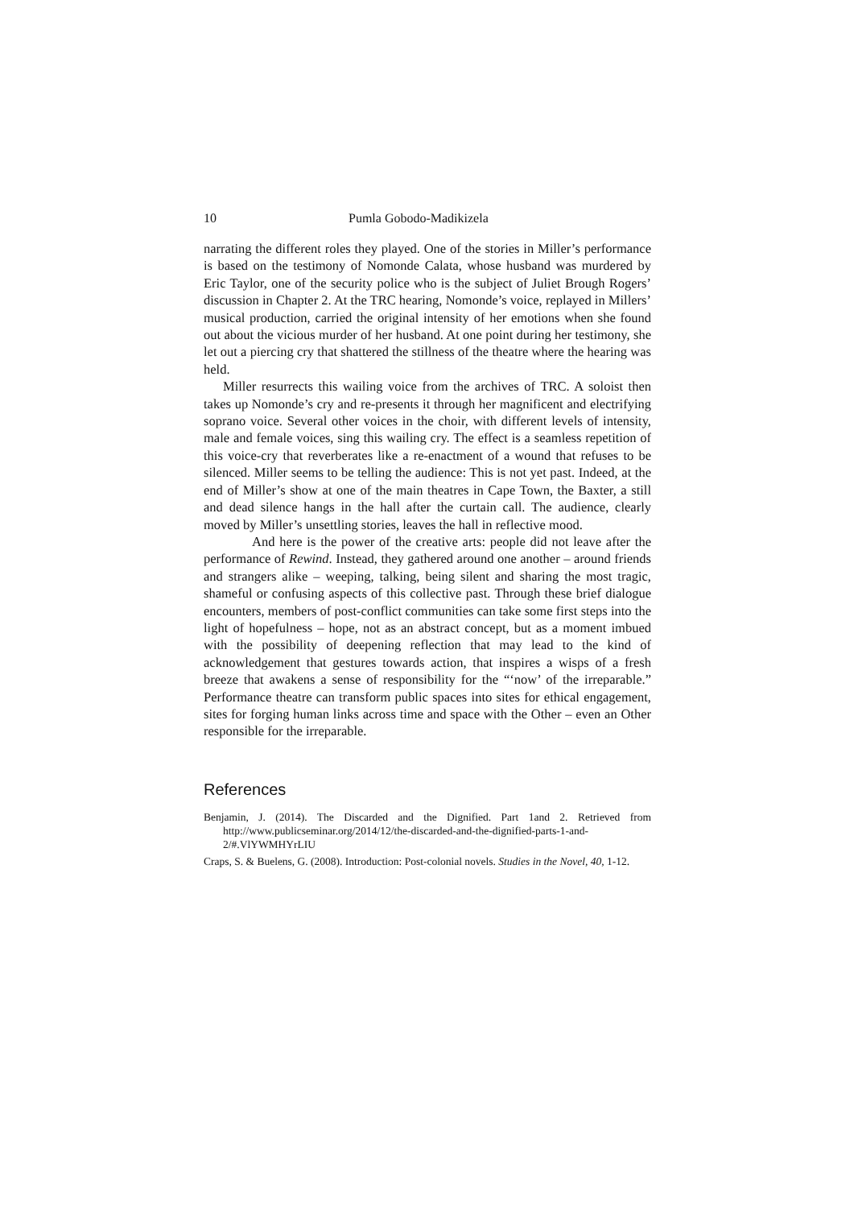10 Pumla Gobodo-Madikizela
narrating the different roles they played. One of the stories in Miller’s performance is based on the testimony of Nomonde Calata, whose husband was murdered by Eric Taylor, one of the security police who is the subject of Juliet Brough Rogers’ discussion in Chapter 2. At the TRC hearing, Nomonde’s voice, replayed in Millers’ musical production, carried the original intensity of her emotions when she found out about the vicious murder of her husband. At one point during her testimony, she let out a piercing cry that shattered the stillness of the theatre where the hearing was held.
Miller resurrects this wailing voice from the archives of TRC. A soloist then takes up Nomonde’s cry and re-presents it through her magnificent and electrifying soprano voice. Several other voices in the choir, with different levels of intensity, male and female voices, sing this wailing cry. The effect is a seamless repetition of this voice-cry that reverberates like a re-enactment of a wound that refuses to be silenced. Miller seems to be telling the audience: This is not yet past. Indeed, at the end of Miller’s show at one of the main theatres in Cape Town, the Baxter, a still and dead silence hangs in the hall after the curtain call. The audience, clearly moved by Miller’s unsettling stories, leaves the hall in reflective mood.
And here is the power of the creative arts: people did not leave after the performance of Rewind. Instead, they gathered around one another – around friends and strangers alike – weeping, talking, being silent and sharing the most tragic, shameful or confusing aspects of this collective past. Through these brief dialogue encounters, members of post-conflict communities can take some first steps into the light of hopefulness – hope, not as an abstract concept, but as a moment imbued with the possibility of deepening reflection that may lead to the kind of acknowledgement that gestures towards action, that inspires a wisps of a fresh breeze that awakens a sense of responsibility for the “‘now’ of the irreparable.” Performance theatre can transform public spaces into sites for ethical engagement, sites for forging human links across time and space with the Other – even an Other responsible for the irreparable.
References
Benjamin, J. (2014). The Discarded and the Dignified. Part 1and 2. Retrieved from http://www.publicseminar.org/2014/12/the-discarded-and-the-dignified-parts-1-and-2/#.VlYWMHYrLIU
Craps, S. & Buelens, G. (2008). Introduction: Post-colonial novels. Studies in the Novel, 40, 1-12.